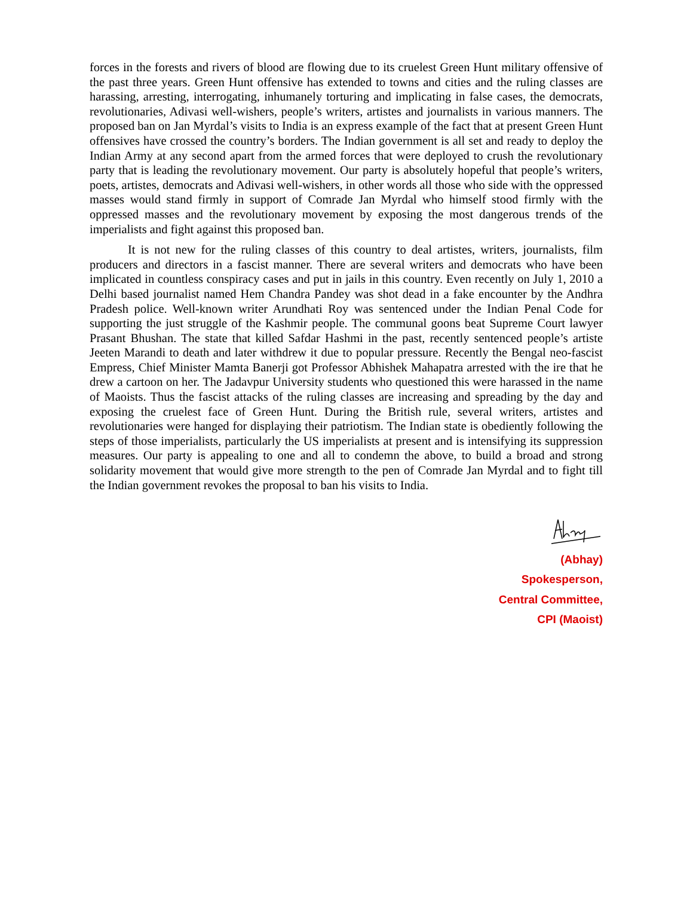forces in the forests and rivers of blood are flowing due to its cruelest Green Hunt military offensive of the past three years. Green Hunt offensive has extended to towns and cities and the ruling classes are harassing, arresting, interrogating, inhumanely torturing and implicating in false cases, the democrats, revolutionaries, Adivasi well-wishers, people’s writers, artistes and journalists in various manners. The proposed ban on Jan Myrdal’s visits to India is an express example of the fact that at present Green Hunt offensives have crossed the country’s borders. The Indian government is all set and ready to deploy the Indian Army at any second apart from the armed forces that were deployed to crush the revolutionary party that is leading the revolutionary movement. Our party is absolutely hopeful that people’s writers, poets, artistes, democrats and Adivasi well-wishers, in other words all those who side with the oppressed masses would stand firmly in support of Comrade Jan Myrdal who himself stood firmly with the oppressed masses and the revolutionary movement by exposing the most dangerous trends of the imperialists and fight against this proposed ban.
It is not new for the ruling classes of this country to deal artistes, writers, journalists, film producers and directors in a fascist manner. There are several writers and democrats who have been implicated in countless conspiracy cases and put in jails in this country. Even recently on July 1, 2010 a Delhi based journalist named Hem Chandra Pandey was shot dead in a fake encounter by the Andhra Pradesh police. Well-known writer Arundhati Roy was sentenced under the Indian Penal Code for supporting the just struggle of the Kashmir people. The communal goons beat Supreme Court lawyer Prasant Bhushan. The state that killed Safdar Hashmi in the past, recently sentenced people’s artiste Jeeten Marandi to death and later withdrew it due to popular pressure. Recently the Bengal neo-fascist Empress, Chief Minister Mamta Banerji got Professor Abhishek Mahapatra arrested with the ire that he drew a cartoon on her. The Jadavpur University students who questioned this were harassed in the name of Maoists. Thus the fascist attacks of the ruling classes are increasing and spreading by the day and exposing the cruelest face of Green Hunt. During the British rule, several writers, artistes and revolutionaries were hanged for displaying their patriotism. The Indian state is obediently following the steps of those imperialists, particularly the US imperialists at present and is intensifying its suppression measures. Our party is appealing to one and all to condemn the above, to build a broad and strong solidarity movement that would give more strength to the pen of Comrade Jan Myrdal and to fight till the Indian government revokes the proposal to ban his visits to India.
(Abhay)
Spokesperson,
Central Committee,
CPI (Maoist)